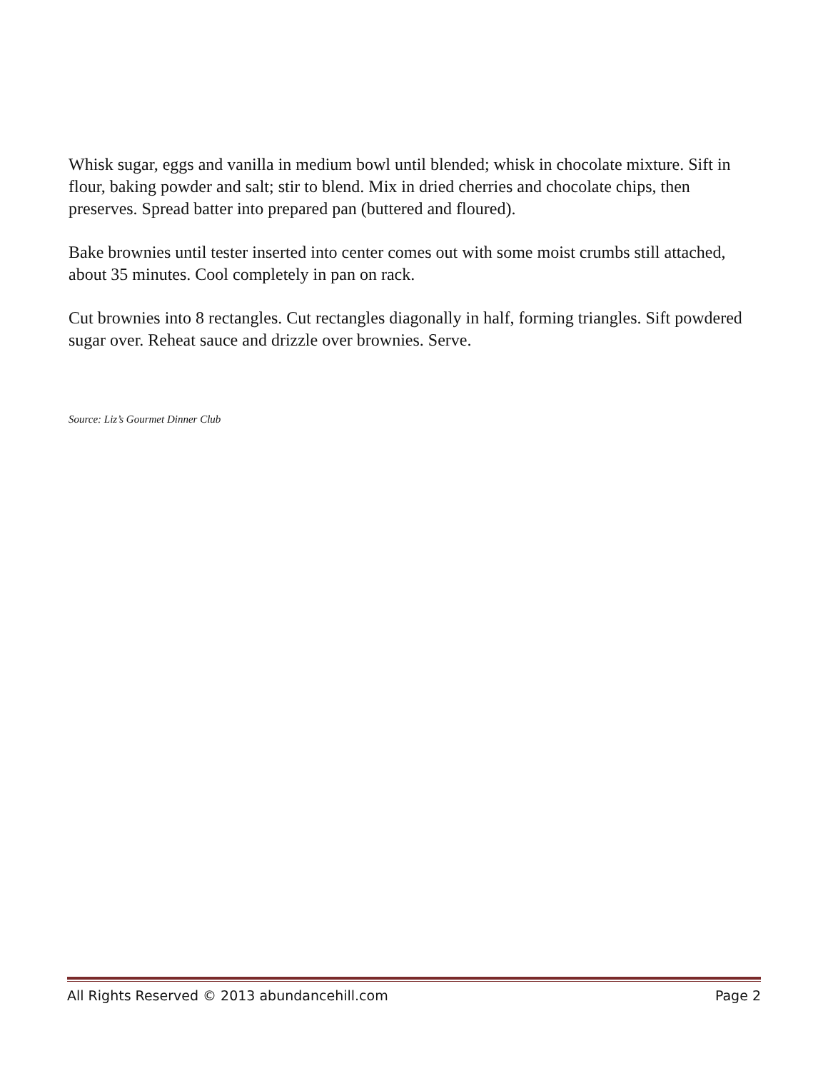Whisk sugar, eggs and vanilla in medium bowl until blended; whisk in chocolate mixture. Sift in flour, baking powder and salt; stir to blend. Mix in dried cherries and chocolate chips, then preserves. Spread batter into prepared pan (buttered and floured).
Bake brownies until tester inserted into center comes out with some moist crumbs still attached, about 35 minutes. Cool completely in pan on rack.
Cut brownies into 8 rectangles. Cut rectangles diagonally in half, forming triangles. Sift powdered sugar over. Reheat sauce and drizzle over brownies. Serve.
Source: Liz’s Gourmet Dinner Club
All Rights Reserved © 2013 abundancehill.com Page 2